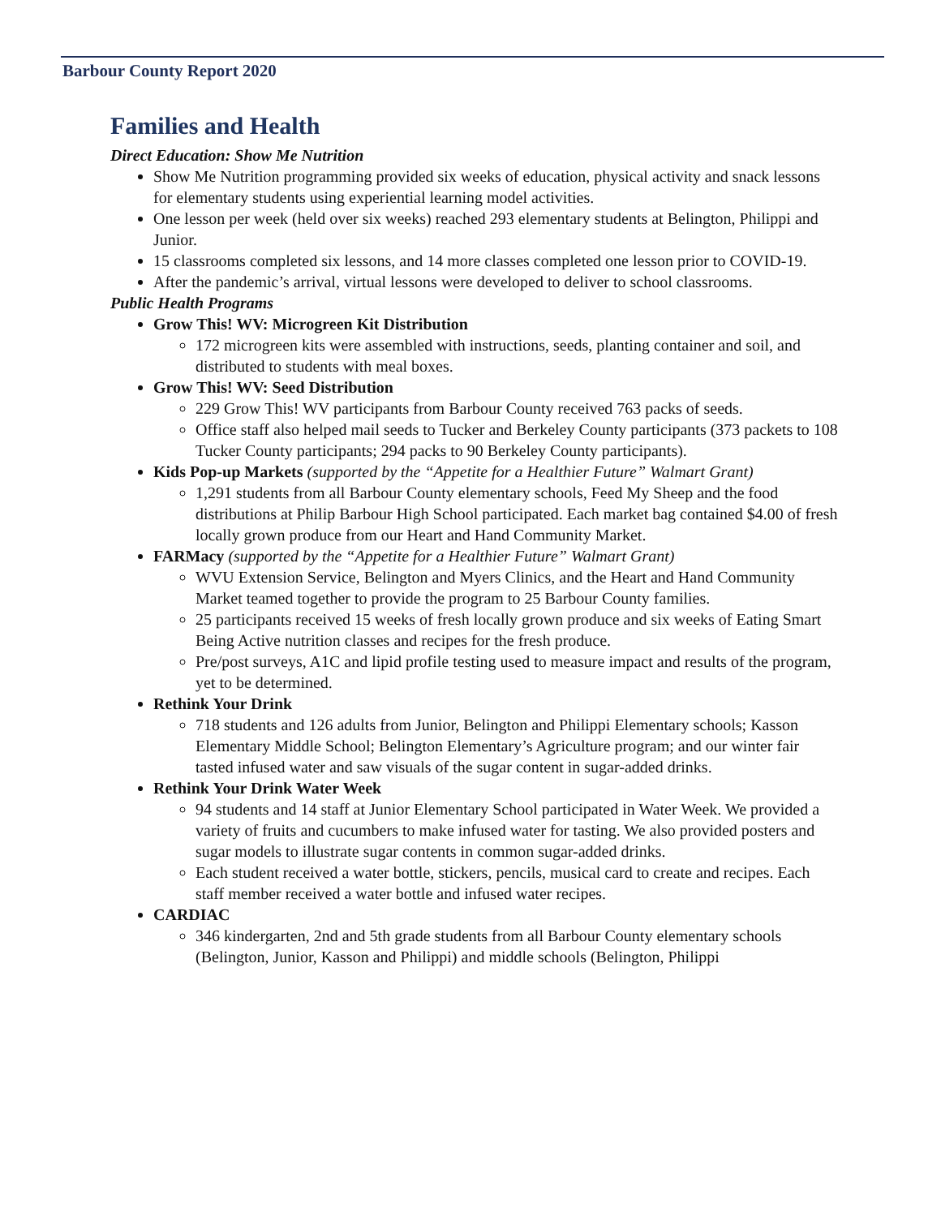Barbour County Report 2020
Families and Health
Direct Education: Show Me Nutrition
Show Me Nutrition programming provided six weeks of education, physical activity and snack lessons for elementary students using experiential learning model activities.
One lesson per week (held over six weeks) reached 293 elementary students at Belington, Philippi and Junior.
15 classrooms completed six lessons, and 14 more classes completed one lesson prior to COVID-19.
After the pandemic’s arrival, virtual lessons were developed to deliver to school classrooms.
Public Health Programs
Grow This! WV: Microgreen Kit Distribution
172 microgreen kits were assembled with instructions, seeds, planting container and soil, and distributed to students with meal boxes.
Grow This! WV: Seed Distribution
229 Grow This! WV participants from Barbour County received 763 packs of seeds.
Office staff also helped mail seeds to Tucker and Berkeley County participants (373 packets to 108 Tucker County participants; 294 packs to 90 Berkeley County participants).
Kids Pop-up Markets (supported by the “Appetite for a Healthier Future” Walmart Grant)
1,291 students from all Barbour County elementary schools, Feed My Sheep and the food distributions at Philip Barbour High School participated. Each market bag contained $4.00 of fresh locally grown produce from our Heart and Hand Community Market.
FARMacy (supported by the “Appetite for a Healthier Future” Walmart Grant)
WVU Extension Service, Belington and Myers Clinics, and the Heart and Hand Community Market teamed together to provide the program to 25 Barbour County families.
25 participants received 15 weeks of fresh locally grown produce and six weeks of Eating Smart Being Active nutrition classes and recipes for the fresh produce.
Pre/post surveys, A1C and lipid profile testing used to measure impact and results of the program, yet to be determined.
Rethink Your Drink
718 students and 126 adults from Junior, Belington and Philippi Elementary schools; Kasson Elementary Middle School; Belington Elementary’s Agriculture program; and our winter fair tasted infused water and saw visuals of the sugar content in sugar-added drinks.
Rethink Your Drink Water Week
94 students and 14 staff at Junior Elementary School participated in Water Week. We provided a variety of fruits and cucumbers to make infused water for tasting. We also provided posters and sugar models to illustrate sugar contents in common sugar-added drinks.
Each student received a water bottle, stickers, pencils, musical card to create and recipes. Each staff member received a water bottle and infused water recipes.
CARDIAC
346 kindergarten, 2nd and 5th grade students from all Barbour County elementary schools (Belington, Junior, Kasson and Philippi) and middle schools (Belington, Philippi